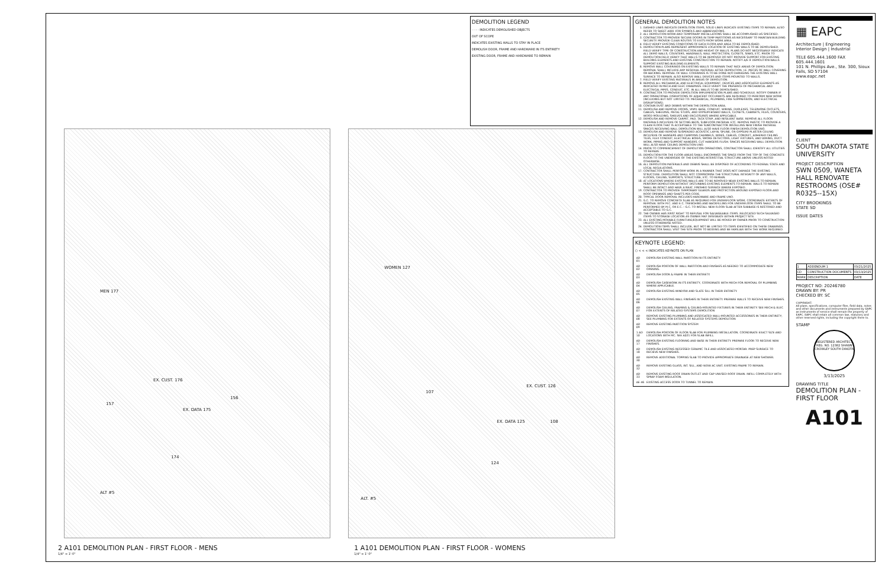DEMOLITION LEGEND
- - - - INDICATES DEMOLISHED OBJECTS
OUT OF SCOPE
INDICATES EXISTING WALLS TO STAY IN PLACE
DEMOLISH DOOR, FRAME AND HARDWARE IN ITS ENTIRETY
EXISTING DOOR, FRAME AND HARDWARE TO REMAIN
MEN 177
EX. CUST. 176
157
EX. DATA 175
156
174
ALT #5
WOMEN 127
107
EX. DATA 125
EX. CUST. 126
108
124
ALT. #5
2 A101 DEMOLITION PLAN - FIRST FLOOR - MENS
1/4" = 1'-0"
1 A101 DEMOLITION PLAN - FIRST FLOOR - WOMENS
1/4" = 1'-0"
GENERAL DEMOLITION NOTES
1. DASHED LINES INDICATE DEMOLITION ITEMS, SOLID LINES INDICATE EXISTING ITEMS TO REMAIN. ALSO REFER TO SHEET A001 FOR SYMBOLS AND ABBREVIATIONS.
2. ALL DEMOLITION WORK AND TEMPORARY INSTALLATIONS SHALL BE ACCOMPLISHED AS SPECIFIED.
3. CONTRACTOR TO PROVIDE SECURE DOORS IN TEMP PARTITIONS AS NECESSARY TO MAINTAIN BUILDING SECURITY. PROVIDE CLEAR ROUTES TO EXITS FROM WORK AREA.
4. FIELD VERIFY EXISTING CONDITIONS OF EACH FLOOR AND AREA TO BE DEMOLISHED.
5. DEMOLITION PLANS REPRESENT APPROXIMATE LOCATION OF EXISTING WALLS TO BE DEMOLISHED. FIELD VERIFY TYPE OF CONSTRUCTION AND HEIGHT OF WALLS. PLANS DO NOT NECESSARILY INDICATE ALL DEMO WALLS, COUNTERS, HANDRAILS, WALL PROTECTION, CLOSETS, SINKS, ETC. PRIOR TO DEMOLITION FIELD VERIFY THAT WALLS TO BE REMOVED DO NOT PROVIDE SUPPORT FOR EXISTING BUILDING ELEMENTS AND EXISTING CONSTRUCTION TO REMAIN. NOTIFY A/E IF DEMOLITION WALLS SUPPORT EXISTING BUILDING ELEMENTS.
6. REMOVE WALL COVERINGS ON EXISTING WALLS TO REMAIN THAT FACE AREAS OF DEMOLITION. REMOVAL SHALL INCLUDE ANY RESIDUAL MATERIAL AFTER DEMOLITION, I.E. PIECES OF WALL COVERING OR BACKING. REMOVAL OF WALL COVERINGS IS TO BE DONE W/O DAMAGING THE EXISTING WALL SURFACE TO REMAIN. ALSO REMOVE WALL DEVICES AND ITEMS MOUNTED TO WALLS.
7. FIELD VERIFY EXISTING MATERIALS IN AREAS OF DEMOLITION.
8. REMOVE ALL MECHANICAL AND ELECTRICAL EQUIPMENT, DEVICES AND ASSOCIATED ELEMENTS AS INDICATED IN MECH AND ELEC DRAWINGS. FIELD VERIFY THE PRESENCE OF MECHANICAL AND ELECTRICAL PIPES, CONDUIT, ETC. IN ALL WALLS TO BE DEMOLISHED.
9. CONTRACTOR TO PROVIDE DEMOLITION IMPLEMENTATION PLANS AND SCHEDULE. NOTIFY OWNER IF ANY OPERATIONAL DISRUPTIONS OF ADJACENT OCCUPANTS ARE REQUIRED TO PERFORM NEW WORK (INCLUDING BUT NOT LIMITED TO: MECHANICAL, PLUMBING, FIRE SUPPRESSION, AND ELECTRICAL DISRUPTIONS).
10. CONTAIN DUST AND DEBRIS WITHIN THE DEMOLITION AREA.
11. DEMOLISH AND REMOVE DOORS, VINYL BASE, CONDUIT, WIRING, DUPLEXES, TELEPHONE OUTLETS, CABLES, SHELVING, METAL STUDS, AND GYPSUM BOARD WALLS, CLOSETS, CABINETS, FILES, COUNTERS, WOOD MOULDING, SHELVES AND ENCLOSURES WHERE APPLICABLE.
12. DEMOLISH AND REMOVE CARPET, PAD, TACK STRIP, AND RESILIENT BASE. REMOVE ALL FLOOR MATERIALS INCLUSIVE OF SETTING BEDS, SUBFLOOR MATERIAL ETC. REMOVE MASTIC TO PROVIDE A CLEAN FLOOR THAT IS ACCEPTABLE TO THE SUBCONTRACTOR INSTALLING NEW FINISH MATERIAL SPACES RECEIVING WALL DEMOLITION WILL ALSO HAVE FLOOR FINISH DEMOLITION UNO.
13. DEMOLISH AND REMOVE SUSPENDED ACOUSTIC LAY-IN, SPLINE, OR GYPSUM/ PLASTER CEILING INCLUSIVE OF HANGERS AND CARRYING CHANNELS, WIRES, CABLES, CONDUIT, ADHERED CEILING TILES, FLEX CONDUIT, ELECTRICAL BOXES, SMOKE DETECTORS, LIGHT FIXTURES, AND WIRING, DUCT WORK, PIPING AND SUPPORT HANGERS. CUT HANGERS FLUSH. SPACES RECEIVING WALL DEMOLITION WILL ALSO HAVE CEILING DEMOLITION UNO.
14. PRIOR TO COMMENCEMENT OF DEMOLITION OPERATIONS, CONTRACTOR SHALL IDENTIFY ALL UTILITIES TO REMAIN.
15. DEMOLITION FOR THE FLOOR AREAS SHALL ENCOMPASS THE SPACE FROM THE TOP OF THE CONCRETE FLOOR TO THE UNDERSIDE OF THE EXISTING INTERSTITIAL STRUCTURE ABOVE UNLESS NOTED OTHERWISE.
16. ALL DEMOLITION MATERIALS AND DEBRIS SHALL BE DISPOSED OF ACCORDING TO FEDERAL STATE AND LOCAL REGULATIONS.
17. CONTRACTOR SHALL PERFORM WORK IN A MANNER THAT DOES NOT DAMAGE THE EXISTING STRUCTURE. DEMOLITION SHALL NOT COMPROMISE THE STRUCTURAL INTEGRITY OF ANY WALLS, FLOORS, CEILING, SUPPORTS, STRUCTURE, ETC. TO REMAIN.
18. AT LOCATIONS WHERE EXISTING WALLS ARE TO BE REMOVED NEAR EXISTING WALLS TO REMAIN, PERFORM DEMOLITION WITHOUT DISTURBING EXISTING ELEMENTS TO REMAIN. WALLS TO REMAIN SHALL BE INTACT AND HAVE A NEAT, FINISHED SURFACE WHERE EXPOSED.
19. CONTRACTOR TO PROVIDE TEMPORARY GUARDS AND PROTECTION AROUND EXPOSED FLOOR AND ROOF OPENINGS AND SHAFTS PER CODE.
20. TYPICAL DOOR REMOVAL INCLUDES HARDWARE AND FRAME UNO.
21. G.C. TO REMOVE CONCRETE SLAB AS REQUIRED FOR UNDERFLOOR WORK. COORDINATE EXTENTS OF REMOVAL WITH M.C. AND E.C. TRENCHING AND BACKFILLING FOR UNDERFLOOR ITEMS SHALL TO BE PERFORMED BY M.C. OR E.C. - G.C. TO INSTALL NEW FLOOR SLAB AFTER SUBBASE IS RESTORED AND ACCEPTABLE TO G.C.
22. THE OWNER HAS FIRST RIGHT TO REFUSAL FOR SALVAGEABLE ITEMS. RELOCATED SUCH SALVAGED ITEMS TO STORAGE LOCATION AS OWNER MAY DESIGNATE WITHIN PROJECT SITE.
23. ALL EXISTING MOVABLE FURNITURE/EQUIPMENT WILL BE MOVED BY OWNER PRIOR TO CONSTRUCTION UNLESS OTHERWISE NOTED.
24. DEMOLITION ITEMS SHALL INCLUDE, BUT NOT BE LIMITED TO ITEMS IDENTIFIED ON THESE DRAWINGS. CONTRACTOR SHALL VISIT THE SITE PRIOR TO BIDDING AND BE FAMILIAR WITH THE WORK REQUIRED.
KEYNOTE LEGEND:
⬡ < < < INDICATES KEYNOTE ON PLAN
| AD 01 | DEMOLISH EXISTING WALL PARTITION IN ITS ENTIRETY. |
| AD 02 | DEMOLISH PORTION OF WALL PARTITION AND FINISHES AS NEEDED TO ACCOMMODATE NEW OPENING. |
| AD 03 | DEMOLISH DOOR & FRAME IN THEIR ENTIRETY. |
| AD 04 | DEMOLISH CASEWORK IN ITS ENTIRETY, COORDINATE WITH MECH FOR REMOVAL OF PLUMBING WHERE APPLICABLE. |
| AD 05 | DEMOLISH EXISTING WINDOW AND SLATE SILL IN THEIR ENTIRETY. |
| AD 06 | DEMOLISH EXISTING WALL FINISHES IN THEIR ENTIRETY. PREPARE WALLS TO RECEIVE NEW FINISHES. |
| AD 07 | DEMOLISH CEILING, FRAMING & CEILING-MOUNTED FIXTURES IN THEIR ENTIRETY. SEE MECH & ELEC FOR EXTENTS OF RELATED SYSTEMS DEMOLITION |
| AD 08 | REMOVE EXISTING PLUMBING AND ASSOCIATED WALL-MOUNTED ACCESSORIES IN THEIR ENTIRETY, SEE PLUMBING FOR EXTENTS OF RELATED SYSTEMS DEMOLITION |
| AD 09 | REMOVE EXISTING PARTITION SYSTEM |
| 1 AD 10 | DEMOLISH PORTION OF FLOOR SLAB FOR PLUMBING INSTALLATION. COORDINATE EXACT SIZE AND LOCATIONS WITH MC. SEE A021 FOR SLAB INFILL. |
| AD 17 | DEMOLISH EXISTING FLOORING AND BASE IN THEIR ENTIRETY. PREPARE FLOOR TO RECEIVE NEW FINISHES. |
| AD 18 | DEMOLISH EXISTING RECESSED CERAMIC TILE AND ASSOCIATED MORTAR. PREP SURFACE TO RECIEVE NEW FINISHES. |
| AD 30 | REMOVE ADDITIONAL TOPPING SLAB TO PROVIDE APPROPRIATE DRAINAGE AT NEW SHOWER. |
| AD 32 | REMOVE EXISTING GLASS, INT. SILL, AND WDW AC UNIT. EXISTING FRAME TO REMAIN. |
| AD 33 | REMOVE EXISTING ROOF DRAIN OUTLET AND CAP UNUSED ROOF DRAIN. INFILL COMPLETELY WITH SPRAY FOAM INSULATION. |
| AE 46 | EXISTING ACCESS DOOR TO TUNNEL TO REMAIN. |
▦ EAPC
Architecture | Engineering
Interior Design | Industrial
TELE 605.444.1600 FAX 605.444.1601
101 N. Phillips Ave., Ste. 300, Sioux Falls, SD 57104
www.eapc.net
CLIENT
SOUTH DAKOTA STATE UNIVERSITY
PROJECT DESCRIPTION
SWN 0509, WANETA HALL RENOVATE RESTROOMS (OSE# R0325--15X)
CITY BROOKINGS
STATE SD
ISSUE DATES
| 1 | ADDENDUM 1 | 03/21/2025 |
| CD | CONSTRUCTION DOCUMENTS | 03/13/2025 |
| MARK | DESCRIPTION | DATE |
PROJECT NO: 20246780
DRAWN BY: PR
CHECKED BY: SC
COPYRIGHT:
All plans, specifications, computer files, field data, notes and other documents and instruments prepared by EAPC as instruments of service shall remain the property of EAPC. EAPC shall retain all common law, statutory and other reserved rights, including the copyright there to.
STAMP
REGISTERED ARCHITECT REG. NO. 12382 SHAWN CROWLEY SOUTH DAKOTA
3/13/2025
DRAWING TITLE
DEMOLITION PLAN - FIRST FLOOR
A101